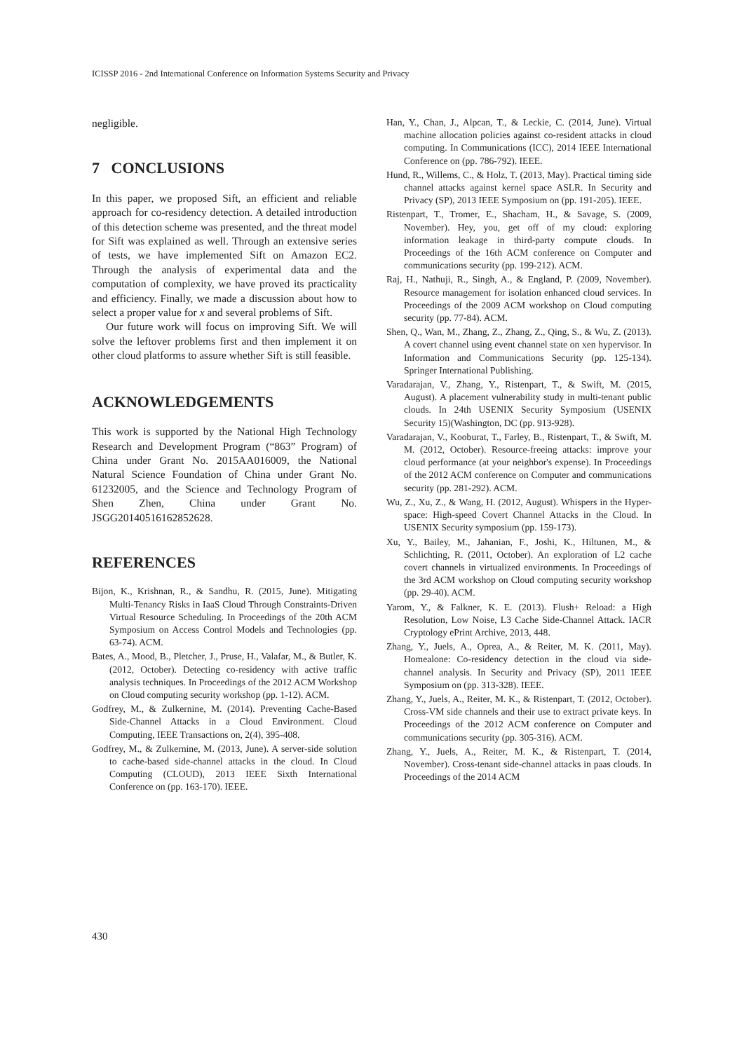ICISSP 2016 - 2nd International Conference on Information Systems Security and Privacy
negligible.
7 CONCLUSIONS
In this paper, we proposed Sift, an efficient and reliable approach for co-residency detection. A detailed introduction of this detection scheme was presented, and the threat model for Sift was explained as well. Through an extensive series of tests, we have implemented Sift on Amazon EC2. Through the analysis of experimental data and the computation of complexity, we have proved its practicality and efficiency. Finally, we made a discussion about how to select a proper value for x and several problems of Sift.
Our future work will focus on improving Sift. We will solve the leftover problems first and then implement it on other cloud platforms to assure whether Sift is still feasible.
ACKNOWLEDGEMENTS
This work is supported by the National High Technology Research and Development Program (“863” Program) of China under Grant No. 2015AA016009, the National Natural Science Foundation of China under Grant No. 61232005, and the Science and Technology Program of Shen Zhen, China under Grant No. JSGG20140516162852628.
REFERENCES
Bijon, K., Krishnan, R., & Sandhu, R. (2015, June). Mitigating Multi-Tenancy Risks in IaaS Cloud Through Constraints-Driven Virtual Resource Scheduling. In Proceedings of the 20th ACM Symposium on Access Control Models and Technologies (pp. 63-74). ACM.
Bates, A., Mood, B., Pletcher, J., Pruse, H., Valafar, M., & Butler, K. (2012, October). Detecting co-residency with active traffic analysis techniques. In Proceedings of the 2012 ACM Workshop on Cloud computing security workshop (pp. 1-12). ACM.
Godfrey, M., & Zulkernine, M. (2014). Preventing Cache-Based Side-Channel Attacks in a Cloud Environment. Cloud Computing, IEEE Transactions on, 2(4), 395-408.
Godfrey, M., & Zulkernine, M. (2013, June). A server-side solution to cache-based side-channel attacks in the cloud. In Cloud Computing (CLOUD), 2013 IEEE Sixth International Conference on (pp. 163-170). IEEE.
Han, Y., Chan, J., Alpcan, T., & Leckie, C. (2014, June). Virtual machine allocation policies against co-resident attacks in cloud computing. In Communications (ICC), 2014 IEEE International Conference on (pp. 786-792). IEEE.
Hund, R., Willems, C., & Holz, T. (2013, May). Practical timing side channel attacks against kernel space ASLR. In Security and Privacy (SP), 2013 IEEE Symposium on (pp. 191-205). IEEE.
Ristenpart, T., Tromer, E., Shacham, H., & Savage, S. (2009, November). Hey, you, get off of my cloud: exploring information leakage in third-party compute clouds. In Proceedings of the 16th ACM conference on Computer and communications security (pp. 199-212). ACM.
Raj, H., Nathuji, R., Singh, A., & England, P. (2009, November). Resource management for isolation enhanced cloud services. In Proceedings of the 2009 ACM workshop on Cloud computing security (pp. 77-84). ACM.
Shen, Q., Wan, M., Zhang, Z., Zhang, Z., Qing, S., & Wu, Z. (2013). A covert channel using event channel state on xen hypervisor. In Information and Communications Security (pp. 125-134). Springer International Publishing.
Varadarajan, V., Zhang, Y., Ristenpart, T., & Swift, M. (2015, August). A placement vulnerability study in multi-tenant public clouds. In 24th USENIX Security Symposium (USENIX Security 15)(Washington, DC (pp. 913-928).
Varadarajan, V., Kooburat, T., Farley, B., Ristenpart, T., & Swift, M. M. (2012, October). Resource-freeing attacks: improve your cloud performance (at your neighbor's expense). In Proceedings of the 2012 ACM conference on Computer and communications security (pp. 281-292). ACM.
Wu, Z., Xu, Z., & Wang, H. (2012, August). Whispers in the Hyper-space: High-speed Covert Channel Attacks in the Cloud. In USENIX Security symposium (pp. 159-173).
Xu, Y., Bailey, M., Jahanian, F., Joshi, K., Hiltunen, M., & Schlichting, R. (2011, October). An exploration of L2 cache covert channels in virtualized environments. In Proceedings of the 3rd ACM workshop on Cloud computing security workshop (pp. 29-40). ACM.
Yarom, Y., & Falkner, K. E. (2013). Flush+ Reload: a High Resolution, Low Noise, L3 Cache Side-Channel Attack. IACR Cryptology ePrint Archive, 2013, 448.
Zhang, Y., Juels, A., Oprea, A., & Reiter, M. K. (2011, May). Homealone: Co-residency detection in the cloud via side-channel analysis. In Security and Privacy (SP), 2011 IEEE Symposium on (pp. 313-328). IEEE.
Zhang, Y., Juels, A., Reiter, M. K., & Ristenpart, T. (2012, October). Cross-VM side channels and their use to extract private keys. In Proceedings of the 2012 ACM conference on Computer and communications security (pp. 305-316). ACM.
Zhang, Y., Juels, A., Reiter, M. K., & Ristenpart, T. (2014, November). Cross-tenant side-channel attacks in paas clouds. In Proceedings of the 2014 ACM
430